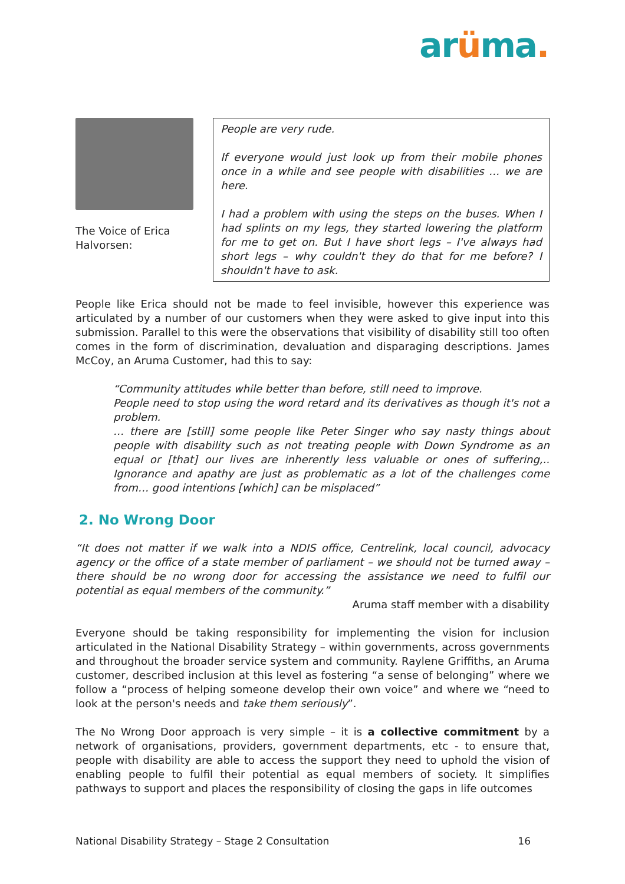arüma.
The Voice of Erica Halvorsen:
People are very rude.
If everyone would just look up from their mobile phones once in a while and see people with disabilities … we are here.
I had a problem with using the steps on the buses. When I had splints on my legs, they started lowering the platform for me to get on. But I have short legs – I've always had short legs – why couldn't they do that for me before? I shouldn't have to ask.
People like Erica should not be made to feel invisible, however this experience was articulated by a number of our customers when they were asked to give input into this submission. Parallel to this were the observations that visibility of disability still too often comes in the form of discrimination, devaluation and disparaging descriptions. James McCoy, an Aruma Customer, had this to say:
“Community attitudes while better than before, still need to improve.
People need to stop using the word retard and its derivatives as though it's not a problem.
… there are [still] some people like Peter Singer who say nasty things about people with disability such as not treating people with Down Syndrome as an equal or [that] our lives are inherently less valuable or ones of suffering,.. Ignorance and apathy are just as problematic as a lot of the challenges come from… good intentions [which] can be misplaced”
2. No Wrong Door
“It does not matter if we walk into a NDIS office, Centrelink, local council, advocacy agency or the office of a state member of parliament – we should not be turned away – there should be no wrong door for accessing the assistance we need to fulfil our potential as equal members of the community.”
Aruma staff member with a disability
Everyone should be taking responsibility for implementing the vision for inclusion articulated in the National Disability Strategy – within governments, across governments and throughout the broader service system and community. Raylene Griffiths, an Aruma customer, described inclusion at this level as fostering “a sense of belonging” where we follow a “process of helping someone develop their own voice” and where we “need to look at the person's needs and take them seriously”.
The No Wrong Door approach is very simple – it is a collective commitment by a network of organisations, providers, government departments, etc - to ensure that, people with disability are able to access the support they need to uphold the vision of enabling people to fulfil their potential as equal members of society. It simplifies pathways to support and places the responsibility of closing the gaps in life outcomes
National Disability Strategy – Stage 2 Consultation 16